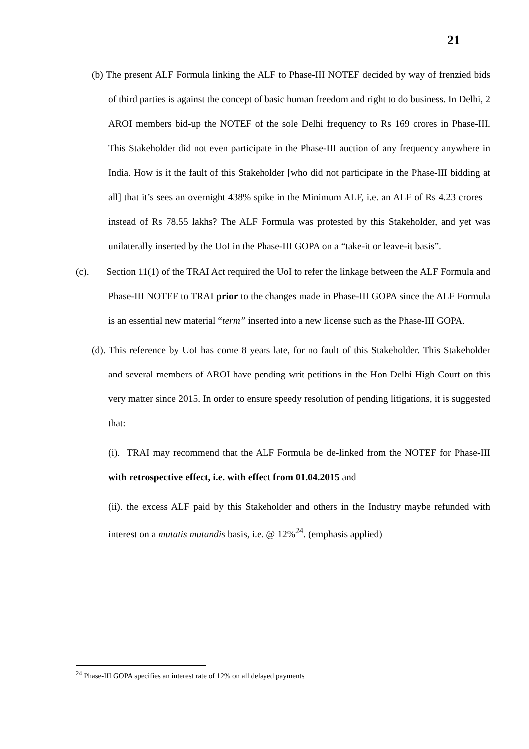21
(b) The present ALF Formula linking the ALF to Phase-III NOTEF decided by way of frenzied bids of third parties is against the concept of basic human freedom and right to do business. In Delhi, 2 AROI members bid-up the NOTEF of the sole Delhi frequency to Rs 169 crores in Phase-III. This Stakeholder did not even participate in the Phase-III auction of any frequency anywhere in India. How is it the fault of this Stakeholder [who did not participate in the Phase-III bidding at all] that it’s sees an overnight 438% spike in the Minimum ALF, i.e. an ALF of Rs 4.23 crores – instead of Rs 78.55 lakhs? The ALF Formula was protested by this Stakeholder, and yet was unilaterally inserted by the UoI in the Phase-III GOPA on a “take-it or leave-it basis”.
(c). Section 11(1) of the TRAI Act required the UoI to refer the linkage between the ALF Formula and Phase-III NOTEF to TRAI prior to the changes made in Phase-III GOPA since the ALF Formula is an essential new material “term” inserted into a new license such as the Phase-III GOPA.
(d). This reference by UoI has come 8 years late, for no fault of this Stakeholder. This Stakeholder and several members of AROI have pending writ petitions in the Hon Delhi High Court on this very matter since 2015. In order to ensure speedy resolution of pending litigations, it is suggested that:
(i). TRAI may recommend that the ALF Formula be de-linked from the NOTEF for Phase-III with retrospective effect, i.e. with effect from 01.04.2015 and
(ii). the excess ALF paid by this Stakeholder and others in the Industry maybe refunded with interest on a mutatis mutandis basis, i.e. @ 12%<sup>24</sup>. (emphasis applied)
<sup>24</sup> Phase-III GOPA specifies an interest rate of 12% on all delayed payments